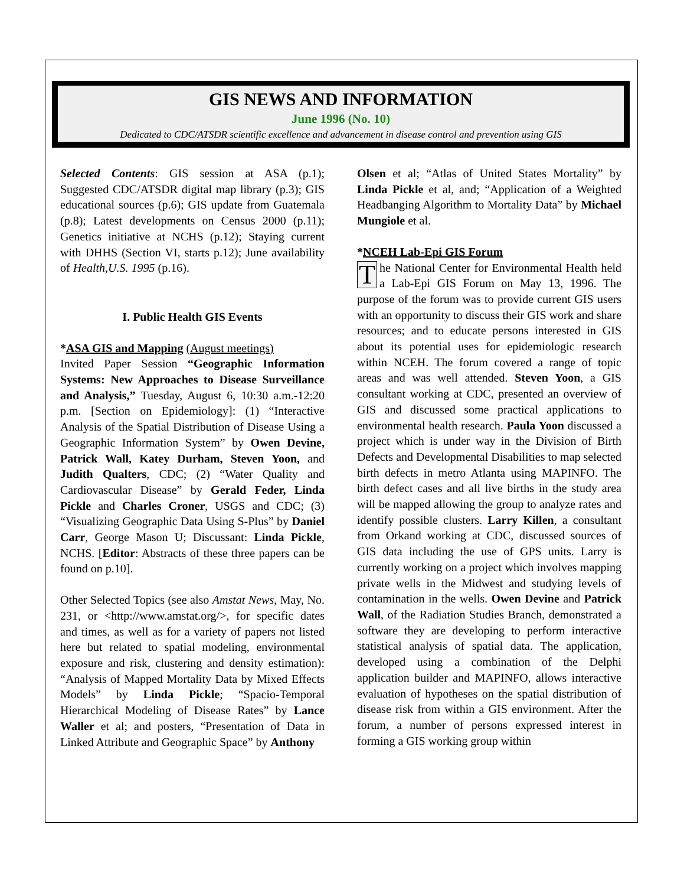GIS NEWS AND INFORMATION
June 1996 (No. 10)
Dedicated to CDC/ATSDR scientific excellence and advancement in disease control and prevention using GIS
Selected Contents: GIS session at ASA (p.1); Suggested CDC/ATSDR digital map library (p.3); GIS educational sources (p.6); GIS update from Guatemala (p.8); Latest developments on Census 2000 (p.11); Genetics initiative at NCHS (p.12); Staying current with DHHS (Section VI, starts p.12); June availability of Health,U.S. 1995 (p.16).
I. Public Health GIS Events
*ASA GIS and Mapping (August meetings)
Invited Paper Session “Geographic Information Systems: New Approaches to Disease Surveillance and Analysis,” Tuesday, August 6, 10:30 a.m.-12:20 p.m. [Section on Epidemiology]: (1) “Interactive Analysis of the Spatial Distribution of Disease Using a Geographic Information System” by Owen Devine, Patrick Wall, Katey Durham, Steven Yoon, and Judith Qualters, CDC; (2) “Water Quality and Cardiovascular Disease” by Gerald Feder, Linda Pickle and Charles Croner, USGS and CDC; (3) “Visualizing Geographic Data Using S-Plus” by Daniel Carr, George Mason U; Discussant: Linda Pickle, NCHS. [Editor: Abstracts of these three papers can be found on p.10].
Other Selected Topics (see also Amstat News, May, No. 231, or <http://www.amstat.org/>, for specific dates and times, as well as for a variety of papers not listed here but related to spatial modeling, environmental exposure and risk, clustering and density estimation): “Analysis of Mapped Mortality Data by Mixed Effects Models” by Linda Pickle; “Spacio-Temporal Hierarchical Modeling of Disease Rates” by Lance Waller et al; and posters, “Presentation of Data in Linked Attribute and Geographic Space” by Anthony
Olsen et al; “Atlas of United States Mortality” by Linda Pickle et al, and; “Application of a Weighted Headbanging Algorithm to Mortality Data” by Michael Mungiole et al.
*NCEH Lab-Epi GIS Forum
The National Center for Environmental Health held a Lab-Epi GIS Forum on May 13, 1996. The purpose of the forum was to provide current GIS users with an opportunity to discuss their GIS work and share resources; and to educate persons interested in GIS about its potential uses for epidemiologic research within NCEH. The forum covered a range of topic areas and was well attended. Steven Yoon, a GIS consultant working at CDC, presented an overview of GIS and discussed some practical applications to environmental health research. Paula Yoon discussed a project which is under way in the Division of Birth Defects and Developmental Disabilities to map selected birth defects in metro Atlanta using MAPINFO. The birth defect cases and all live births in the study area will be mapped allowing the group to analyze rates and identify possible clusters. Larry Killen, a consultant from Orkand working at CDC, discussed sources of GIS data including the use of GPS units. Larry is currently working on a project which involves mapping private wells in the Midwest and studying levels of contamination in the wells. Owen Devine and Patrick Wall, of the Radiation Studies Branch, demonstrated a software they are developing to perform interactive statistical analysis of spatial data. The application, developed using a combination of the Delphi application builder and MAPINFO, allows interactive evaluation of hypotheses on the spatial distribution of disease risk from within a GIS environment. After the forum, a number of persons expressed interest in forming a GIS working group within